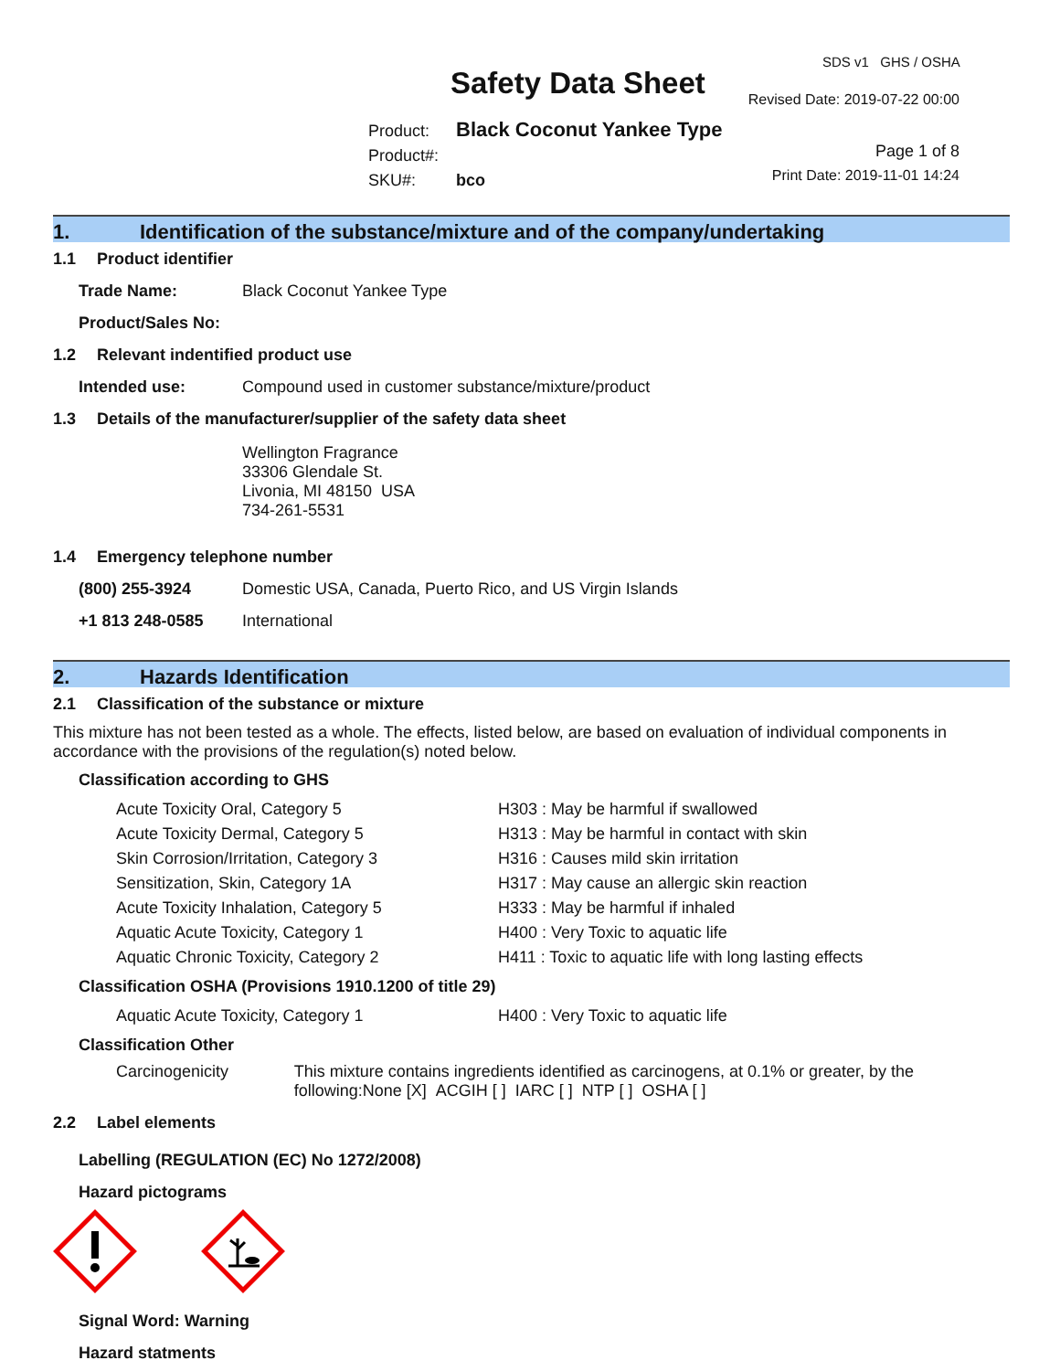SDS v1 GHS / OSHA
Safety Data Sheet Revised Date: 2019-07-22 00:00
Product: Black Coconut Yankee Type
Product#:
SKU#: bco
Page 1 of 8
Print Date: 2019-11-01 14:24
1. Identification of the substance/mixture and of the company/undertaking
1.1 Product identifier
Trade Name: Black Coconut Yankee Type
Product/Sales No:
1.2 Relevant indentified product use
Intended use: Compound used in customer substance/mixture/product
1.3 Details of the manufacturer/supplier of the safety data sheet
Wellington Fragrance
33306 Glendale St.
Livonia, MI 48150 USA
734-261-5531
1.4 Emergency telephone number
(800) 255-3924 Domestic USA, Canada, Puerto Rico, and US Virgin Islands
+1 813 248-0585 International
2. Hazards Identification
2.1 Classification of the substance or mixture
This mixture has not been tested as a whole. The effects, listed below, are based on evaluation of individual components in accordance with the provisions of the regulation(s) noted below.
Classification according to GHS
Acute Toxicity Oral, Category 5 H303 : May be harmful if swallowed
Acute Toxicity Dermal, Category 5 H313 : May be harmful in contact with skin
Skin Corrosion/Irritation, Category 3 H316 : Causes mild skin irritation
Sensitization, Skin, Category 1A H317 : May cause an allergic skin reaction
Acute Toxicity Inhalation, Category 5 H333 : May be harmful if inhaled
Aquatic Acute Toxicity, Category 1 H400 : Very Toxic to aquatic life
Aquatic Chronic Toxicity, Category 2 H411 : Toxic to aquatic life with long lasting effects
Classification OSHA (Provisions 1910.1200 of title 29)
Aquatic Acute Toxicity, Category 1 H400 : Very Toxic to aquatic life
Classification Other
Carcinogenicity This mixture contains ingredients identified as carcinogens, at 0.1% or greater, by the following:None [X] ACGIH [ ] IARC [ ] NTP [ ] OSHA [ ]
2.2 Label elements
Labelling (REGULATION (EC) No 1272/2008)
Hazard pictograms
Signal Word: Warning
Hazard statments